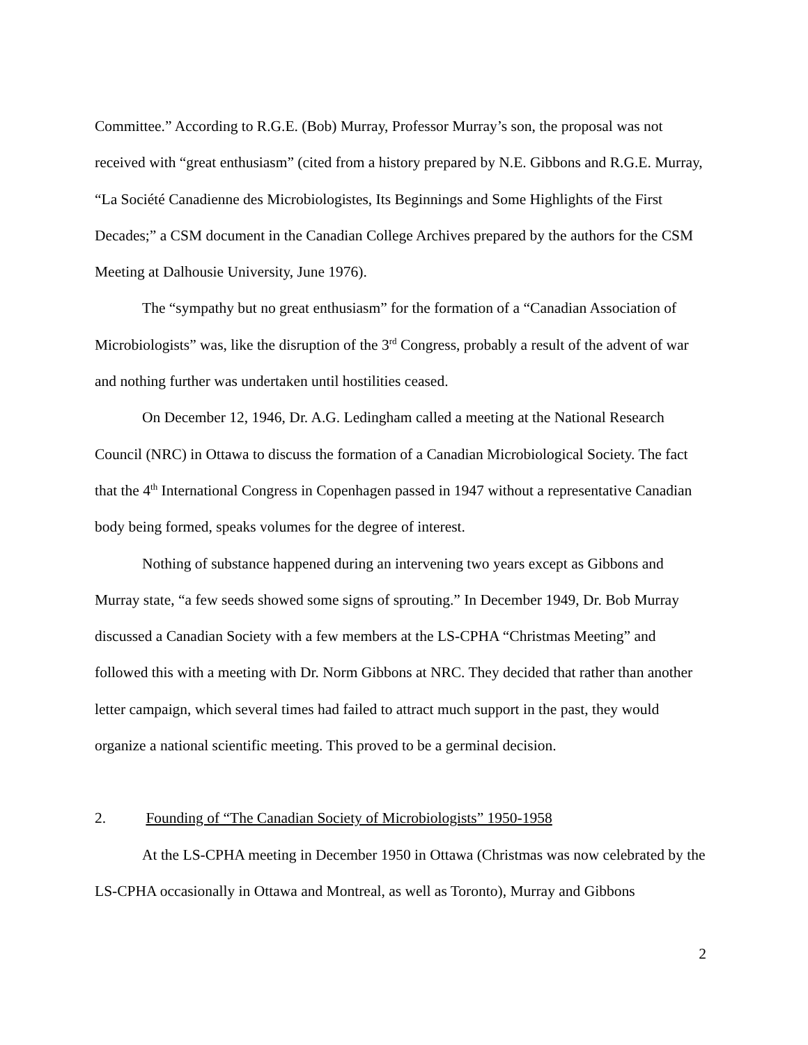Committee.” According to R.G.E. (Bob) Murray, Professor Murray’s son, the proposal was not received with “great enthusiasm” (cited from a history prepared by N.E. Gibbons and R.G.E. Murray, “La Société Canadienne des Microbiologistes, Its Beginnings and Some Highlights of the First Decades;” a CSM document in the Canadian College Archives prepared by the authors for the CSM Meeting at Dalhousie University, June 1976).
The “sympathy but no great enthusiasm” for the formation of a “Canadian Association of Microbiologists” was, like the disruption of the 3<sup>rd</sup> Congress, probably a result of the advent of war and nothing further was undertaken until hostilities ceased.
On December 12, 1946, Dr. A.G. Ledingham called a meeting at the National Research Council (NRC) in Ottawa to discuss the formation of a Canadian Microbiological Society. The fact that the 4<sup>th</sup> International Congress in Copenhagen passed in 1947 without a representative Canadian body being formed, speaks volumes for the degree of interest.
Nothing of substance happened during an intervening two years except as Gibbons and Murray state, “a few seeds showed some signs of sprouting.” In December 1949, Dr. Bob Murray discussed a Canadian Society with a few members at the LS-CPHA “Christmas Meeting” and followed this with a meeting with Dr. Norm Gibbons at NRC. They decided that rather than another letter campaign, which several times had failed to attract much support in the past, they would organize a national scientific meeting. This proved to be a germinal decision.
2. Founding of “The Canadian Society of Microbiologists” 1950-1958
At the LS-CPHA meeting in December 1950 in Ottawa (Christmas was now celebrated by the LS-CPHA occasionally in Ottawa and Montreal, as well as Toronto), Murray and Gibbons
2